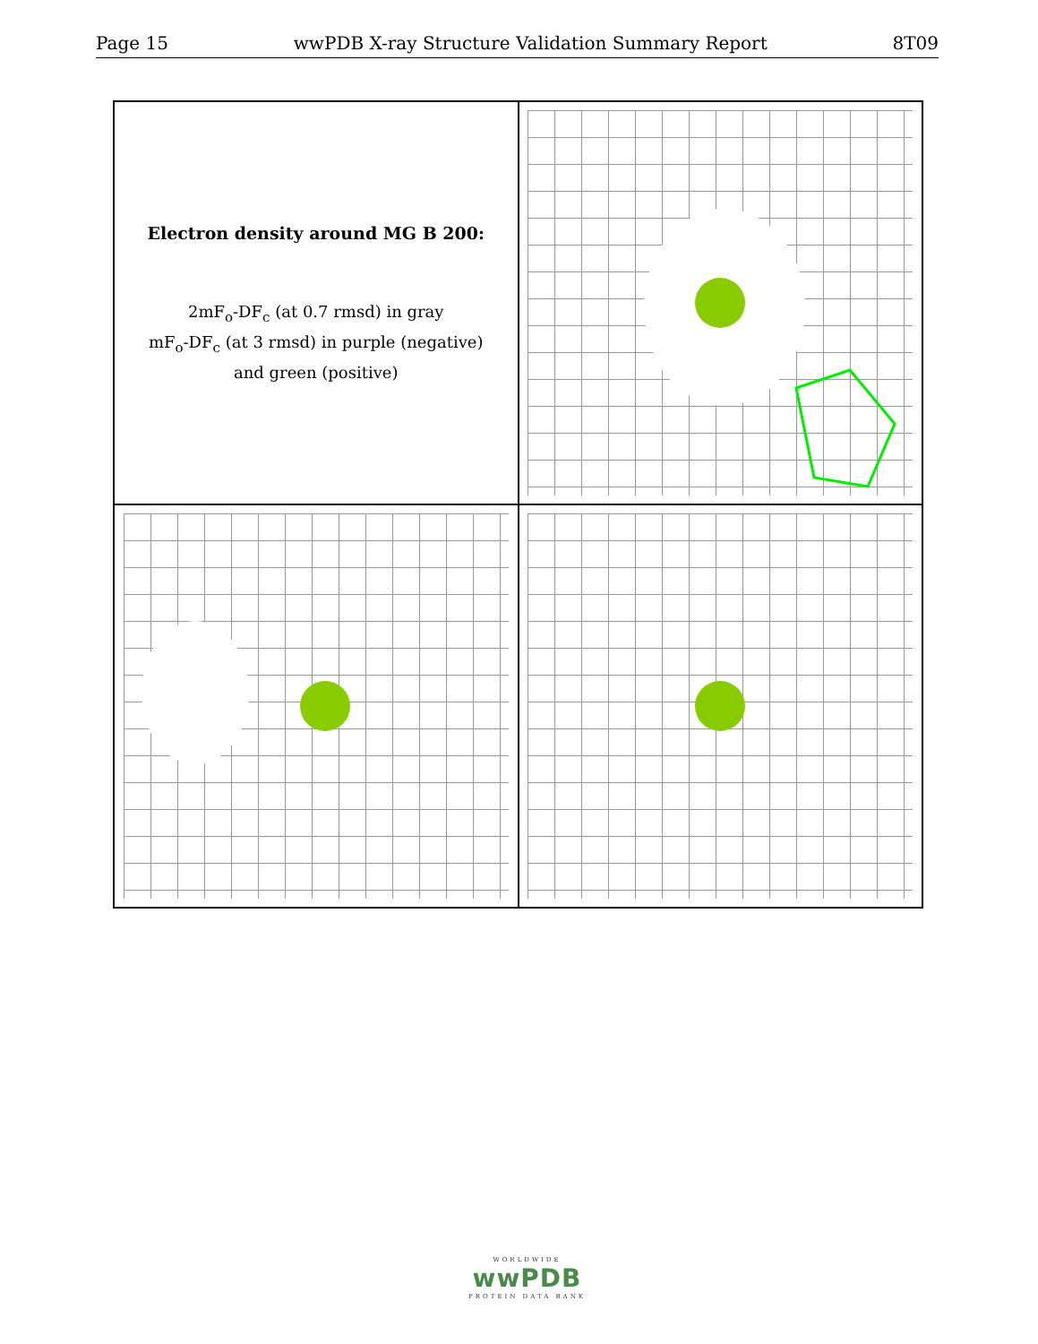Page 15 wwPDB X-ray Structure Validation Summary Report 8T09
Electron density around MG B 200:
2mF<sub>o</sub>-DF<sub>c</sub> (at 0.7 rmsd) in gray
mF<sub>o</sub>-DF<sub>c</sub> (at 3 rmsd) in purple (negative)
and green (positive)
WORLDWIDE
wwPDB
PROTEIN DATA BANK